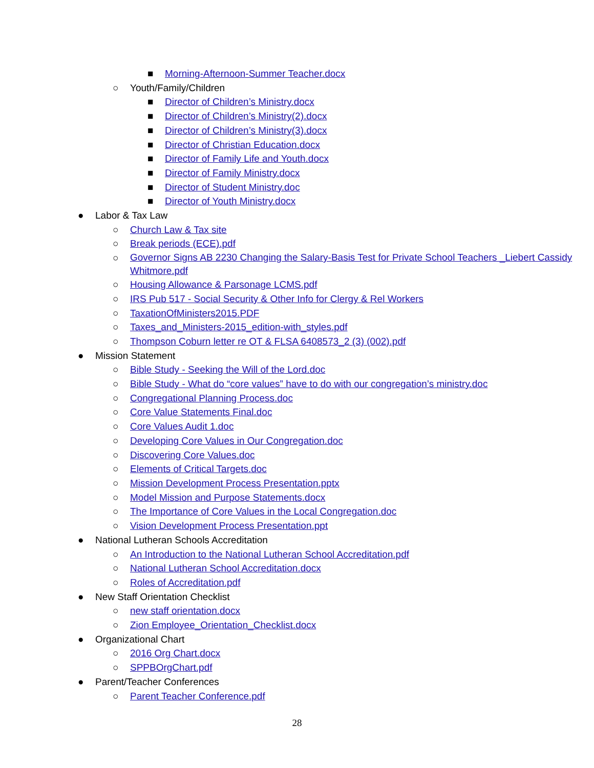■ Morning-Afternoon-Summer Teacher.docx
○ Youth/Family/Children
■ Director of Children’s Ministry.docx
■ Director of Children’s Ministry(2).docx
■ Director of Children’s Ministry(3).docx
■ Director of Christian Education.docx
■ Director of Family Life and Youth.docx
■ Director of Family Ministry.docx
■ Director of Student Ministry.doc
■ Director of Youth Ministry.docx
● Labor & Tax Law
○ Church Law & Tax site
○ Break periods (ECE).pdf
○ Governor Signs AB 2230 Changing the Salary-Basis Test for Private School Teachers _Liebert Cassidy Whitmore.pdf
○ Housing Allowance & Parsonage LCMS.pdf
○ IRS Pub 517 - Social Security & Other Info for Clergy & Rel Workers
○ TaxationOfMinisters2015.PDF
○ Taxes_and_Ministers-2015_edition-with_styles.pdf
○ Thompson Coburn letter re OT & FLSA 6408573_2 (3) (002).pdf
● Mission Statement
○ Bible Study - Seeking the Will of the Lord.doc
○ Bible Study - What do “core values” have to do with our congregation’s ministry.doc
○ Congregational Planning Process.doc
○ Core Value Statements Final.doc
○ Core Values Audit 1.doc
○ Developing Core Values in Our Congregation.doc
○ Discovering Core Values.doc
○ Elements of Critical Targets.doc
○ Mission Development Process Presentation.pptx
○ Model Mission and Purpose Statements.docx
○ The Importance of Core Values in the Local Congregation.doc
○ Vision Development Process Presentation.ppt
● National Lutheran Schools Accreditation
○ An Introduction to the National Lutheran School Accreditation.pdf
○ National Lutheran School Accreditation.docx
○ Roles of Accreditation.pdf
● New Staff Orientation Checklist
○ new staff orientation.docx
○ Zion Employee_Orientation_Checklist.docx
● Organizational Chart
○ 2016 Org Chart.docx
○ SPPBOrgChart.pdf
● Parent/Teacher Conferences
○ Parent Teacher Conference.pdf
28